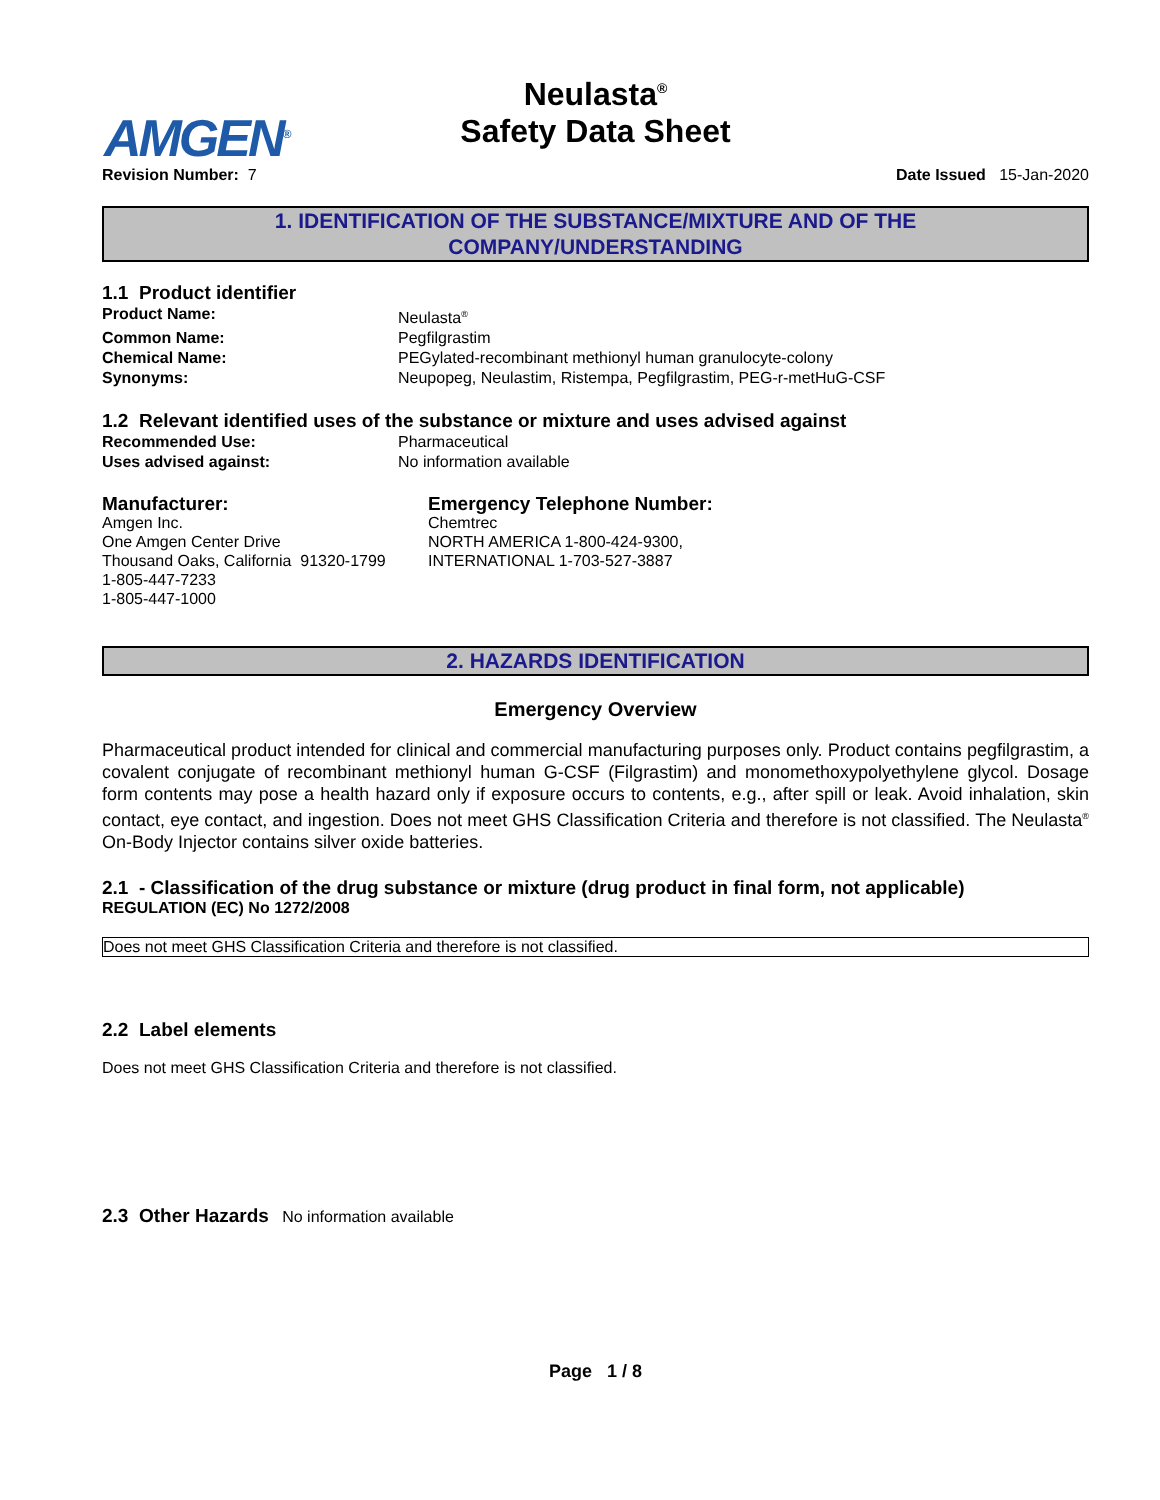AMGEN<sup>®</sup>
Neulasta<sup>®</sup>
Safety Data Sheet
Revision Number: 7 Date Issued 15-Jan-2020
1. IDENTIFICATION OF THE SUBSTANCE/MIXTURE AND OF THE
COMPANY/UNDERSTANDING
1.1 Product identifier
Product Name: Neulasta<sup>®</sup> Common Name: Pegfilgrastim Chemical Name: PEGylated-recombinant methionyl human granulocyte-colony Synonyms: Neupopeg, Neulastim, Ristempa, Pegfilgrastim, PEG-r-metHuG-CSF
1.2 Relevant identified uses of the substance or mixture and uses advised against
Recommended Use: Pharmaceutical Uses advised against: No information available
Manufacturer:
Amgen Inc.
One Amgen Center Drive
Thousand Oaks, California 91320-1799
1-805-447-7233
1-805-447-1000
Emergency Telephone Number:
Chemtrec
NORTH AMERICA 1-800-424-9300,
INTERNATIONAL 1-703-527-3887
2. HAZARDS IDENTIFICATION
Emergency Overview
Pharmaceutical product intended for clinical and commercial manufacturing purposes only. Product contains pegfilgrastim, a covalent conjugate of recombinant methionyl human G-CSF (Filgrastim) and monomethoxypolyethylene glycol. Dosage form contents may pose a health hazard only if exposure occurs to contents, e.g., after spill or leak. Avoid inhalation, skin contact, eye contact, and ingestion. Does not meet GHS Classification Criteria and therefore is not classified. The Neulasta<sup>®</sup> On-Body Injector contains silver oxide batteries.
2.1 - Classification of the drug substance or mixture (drug product in final form, not applicable)
REGULATION (EC) No 1272/2008
Does not meet GHS Classification Criteria and therefore is not classified.
2.2 Label elements
Does not meet GHS Classification Criteria and therefore is not classified.
2.3 Other Hazards No information available
Page 1 / 8